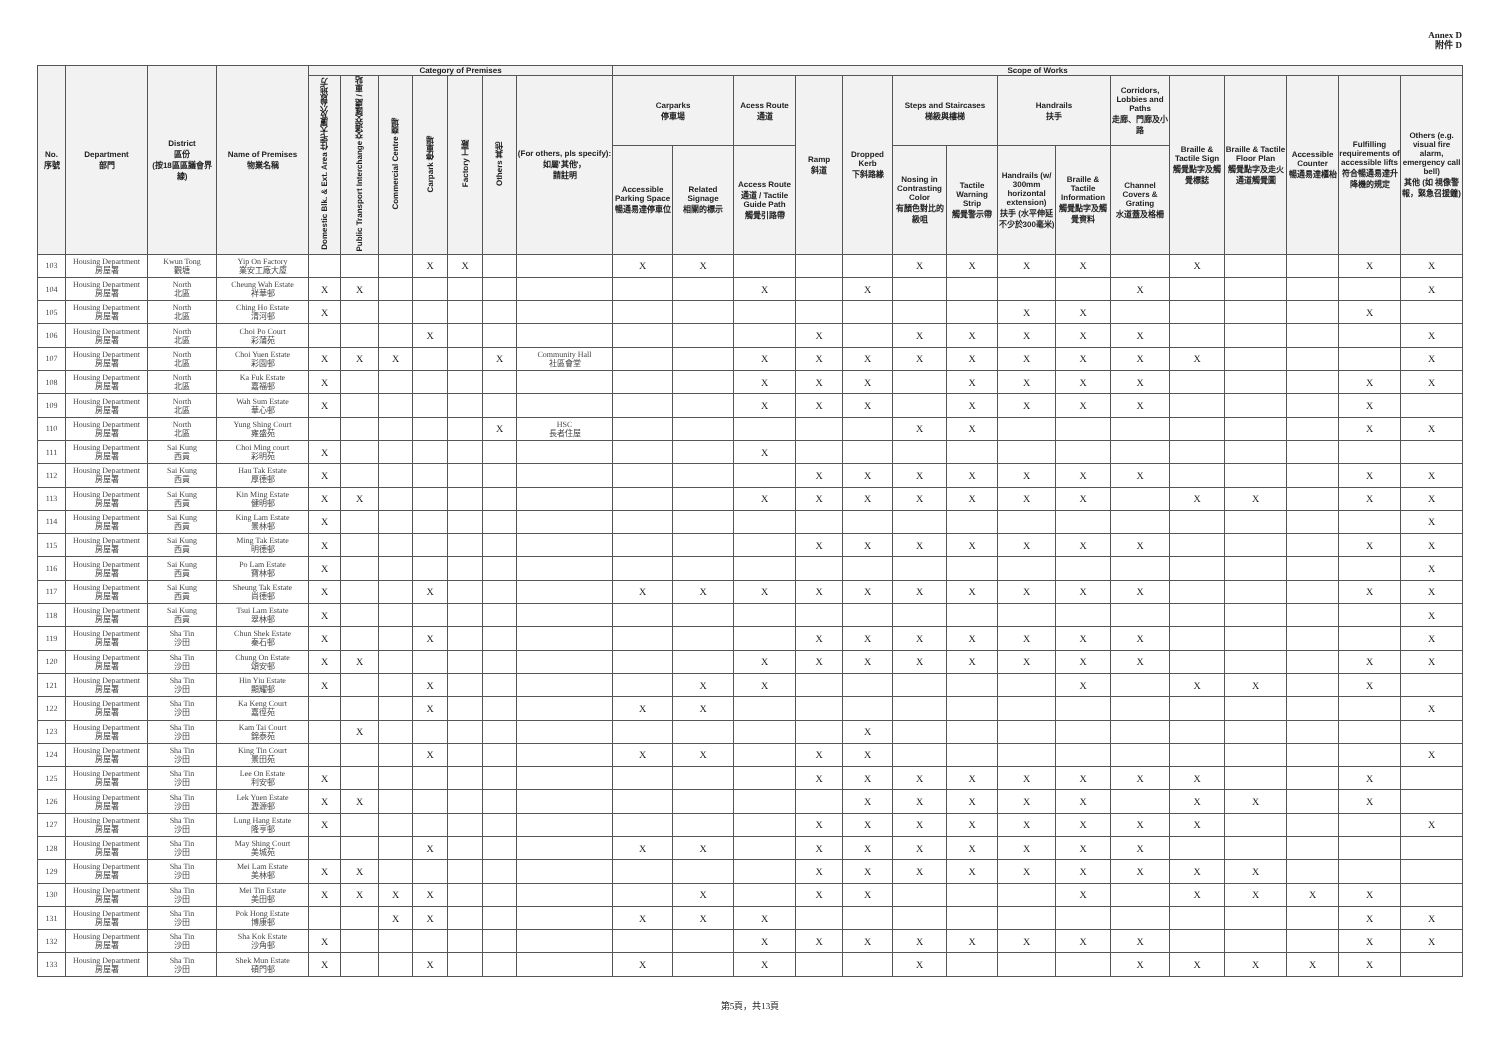Annex D
附件 D
| No. 序號 | Department 部門 | District 區份 (按18區區議會界線) | Name of Premises 物業名稱 | Category of Premises | | | | | | | Scope of Works | | | | | | | | | | | | | | |
| --- | --- | --- | --- | --- | --- | --- | --- | --- | --- | --- | --- | --- | --- | --- | --- | --- | --- | --- | --- | --- | --- | --- | --- | --- | --- |
| | | | | Domestic Blk. & Ext. Area 住宅大廈及公眾地方 | Public Transport Interchange 交通交匯處 / 車站 | Commercial Centre 商場 | Carpark 停車場 | Factory 工廠 | Others 其他 | (For others, pls specify): 如屬'其他'， 請註明 | Carparks 停車場 | | Acess Route 通道 | Ramp 斜道 | Dropped Kerb 下斜路緣 | Steps and Staircases 梯級與樓梯 | | Handrails 扶手 | | Corridors, Lobbies and Paths 走廊、門廊及小路 | Braille & Tactile Sign 觸覺點字及觸覺標誌 | Braille & Tactile Floor Plan 觸覺點字及走火通道觸覺圖 | Accessible Counter 暢通易達櫃枱 | Fulfilling requirements of accessible lifts 符合暢通易達升降機的規定 | Others (e.g. visual fire alarm, emergency call bell) 其他 (如 視像警報，緊急召援鐘) |
| | | | | | | | | | | | Accessible Parking Space 暢通易達停車位 | Related Signage 相關的標示 | Access Route 通道 / Tactile Guide Path 觸覺引路帶 | | | Nosing in Contrasting Color 有顏色對比的級咀 | Tactile Warning Strip 觸覺警示帶 | Handrails (w/ 300mm horizontal extension) 扶手 (水平伸延不少於300毫米) | Braille & Tactile Information 觸覺點字及觸覺資料 | Channel Covers & Grating 水道蓋及格柵 | | | | | |
| 103 | Housing Department 房屋署 | Kwun Tong 觀塘 | Yip On Factory 業安工廠大廈 | | | | X | X | | | X | X | | | | X | X | X | X | | X | | | X | X |
| 104 | Housing Department 房屋署 | North 北區 | Cheung Wah Estate 祥華邨 | X | X | | | | | | | | X | | X | | | | | X | | | | | X |
| 105 | Housing Department 房屋署 | North 北區 | Ching Ho Estate 清河邨 | X | | | | | | | | | | | | | | X | X | | | | | X | |
| 106 | Housing Department 房屋署 | North 北區 | Choi Po Court 彩蒲苑 | | | | X | | | | | | | X | | X | X | X | X | X | | | | | X |
| 107 | Housing Department 房屋署 | North 北區 | Choi Yuen Estate 彩園邨 | X | X | X | | | X | Community Hall 社區會堂 | | | X | X | X | X | X | X | X | X | X | | | | X |
| 108 | Housing Department 房屋署 | North 北區 | Ka Fuk Estate 嘉福邨 | X | | | | | | | | | X | X | X | | X | X | X | X | | | | X | X |
| 109 | Housing Department 房屋署 | North 北區 | Wah Sum Estate 華心邨 | X | | | | | | | | | X | X | X | | X | X | X | X | | | | X | |
| 110 | Housing Department 房屋署 | North 北區 | Yung Shing Court 雍盛苑 | | | | | | X | HSC 長者住屋 | | | | | | X | X | | | | | | | X | X |
| 111 | Housing Department 房屋署 | Sai Kung 西貢 | Choi Ming court 彩明苑 | X | | | | | | | | | X | | | | | | | | | | | | |
| 112 | Housing Department 房屋署 | Sai Kung 西貢 | Hau Tak Estate 厚德邨 | X | | | | | | | | | | X | X | X | X | X | X | X | | | | X | X |
| 113 | Housing Department 房屋署 | Sai Kung 西貢 | Kin Ming Estate 健明邨 | X | X | | | | | | | | X | X | X | X | X | X | X | | X | X | | X | X |
| 114 | Housing Department 房屋署 | Sai Kung 西貢 | King Lam Estate 景林邨 | X | | | | | | | | | | | | | | | | | | | | | X |
| 115 | Housing Department 房屋署 | Sai Kung 西貢 | Ming Tak Estate 明德邨 | X | | | | | | | | | | X | X | X | X | X | X | X | | | | X | X |
| 116 | Housing Department 房屋署 | Sai Kung 西貢 | Po Lam Estate 寶林邨 | X | | | | | | | | | | | | | | | | | | | | | X |
| 117 | Housing Department 房屋署 | Sai Kung 西貢 | Sheung Tak Estate 尚德邨 | X | | | X | | | | X | X | X | X | X | X | X | X | X | X | | | | X | X |
| 118 | Housing Department 房屋署 | Sai Kung 西貢 | Tsui Lam Estate 翠林邨 | X | | | | | | | | | | | | | | | | | | | | | X |
| 119 | Housing Department 房屋署 | Sha Tin 沙田 | Chun Shek Estate 秦石邨 | X | | | X | | | | | | | X | X | X | X | X | X | X | | | | | X |
| 120 | Housing Department 房屋署 | Sha Tin 沙田 | Chung On Estate 頌安邨 | X | X | | | | | | | | X | X | X | X | X | X | X | X | | | | X | X |
| 121 | Housing Department 房屋署 | Sha Tin 沙田 | Hin Yiu Estate 顯耀邨 | X | | | X | | | | | X | X | | | | | | X | | X | X | | X | |
| 122 | Housing Department 房屋署 | Sha Tin 沙田 | Ka Keng Court 嘉徑苑 | | | | X | | | | X | X | | | | | | | | | | | | | X |
| 123 | Housing Department 房屋署 | Sha Tin 沙田 | Kam Tai Court 錦泰苑 | | X | | | | | | | | | | X | | | | | | | | | | |
| 124 | Housing Department 房屋署 | Sha Tin 沙田 | King Tin Court 景田苑 | | | | X | | | | X | X | | X | X | | | | | | | | | | X |
| 125 | Housing Department 房屋署 | Sha Tin 沙田 | Lee On Estate 利安邨 | X | | | | | | | | | | X | X | X | X | X | X | X | X | | | X | |
| 126 | Housing Department 房屋署 | Sha Tin 沙田 | Lek Yuen Estate 瀝源邨 | X | X | | | | | | | | | | X | X | X | X | X | | X | X | | X | |
| 127 | Housing Department 房屋署 | Sha Tin 沙田 | Lung Hang Estate 隆亨邨 | X | | | | | | | | | | X | X | X | X | X | X | X | X | | | | X |
| 128 | Housing Department 房屋署 | Sha Tin 沙田 | May Shing Court 美城苑 | | | | X | | | | X | X | | X | X | X | X | X | X | X | | | | | |
| 129 | Housing Department 房屋署 | Sha Tin 沙田 | Mei Lam Estate 美林邨 | X | X | | | | | | | | | X | X | X | X | X | X | X | X | X | | | |
| 130 | Housing Department 房屋署 | Sha Tin 沙田 | Mei Tin Estate 美田邨 | X | X | X | X | | | | | X | | X | X | | | | X | | X | X | X | X | |
| 131 | Housing Department 房屋署 | Sha Tin 沙田 | Pok Hong Estate 博康邨 | | | X | X | | | | X | X | X | | | | | | | | | | | X | X |
| 132 | Housing Department 房屋署 | Sha Tin 沙田 | Sha Kok Estate 沙角邨 | X | | | | | | | | | X | X | X | X | X | X | X | X | | | | X | X |
| 133 | Housing Department 房屋署 | Sha Tin 沙田 | Shek Mun Estate 碩門邨 | X | | | X | | | | X | | X | | | X | | | | X | X | X | X | X | |
第5頁，共13頁